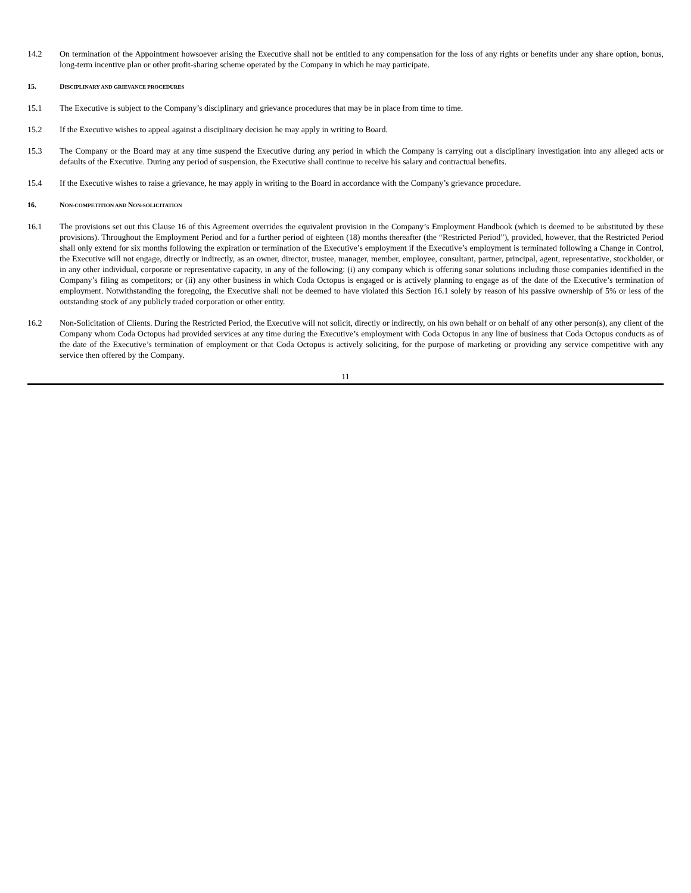14.2 On termination of the Appointment howsoever arising the Executive shall not be entitled to any compensation for the loss of any rights or benefits under any share option, bonus, long-term incentive plan or other profit-sharing scheme operated by the Company in which he may participate.
15. DISCIPLINARY AND GRIEVANCE PROCEDURES
15.1 The Executive is subject to the Company’s disciplinary and grievance procedures that may be in place from time to time.
15.2 If the Executive wishes to appeal against a disciplinary decision he may apply in writing to Board.
15.3 The Company or the Board may at any time suspend the Executive during any period in which the Company is carrying out a disciplinary investigation into any alleged acts or defaults of the Executive. During any period of suspension, the Executive shall continue to receive his salary and contractual benefits.
15.4 If the Executive wishes to raise a grievance, he may apply in writing to the Board in accordance with the Company’s grievance procedure.
16. NON-COMPETITION AND NON-SOLICITATION
16.1 The provisions set out this Clause 16 of this Agreement overrides the equivalent provision in the Company’s Employment Handbook (which is deemed to be substituted by these provisions). Throughout the Employment Period and for a further period of eighteen (18) months thereafter (the “Restricted Period”), provided, however, that the Restricted Period shall only extend for six months following the expiration or termination of the Executive’s employment if the Executive’s employment is terminated following a Change in Control, the Executive will not engage, directly or indirectly, as an owner, director, trustee, manager, member, employee, consultant, partner, principal, agent, representative, stockholder, or in any other individual, corporate or representative capacity, in any of the following: (i) any company which is offering sonar solutions including those companies identified in the Company’s filing as competitors; or (ii) any other business in which Coda Octopus is engaged or is actively planning to engage as of the date of the Executive’s termination of employment. Notwithstanding the foregoing, the Executive shall not be deemed to have violated this Section 16.1 solely by reason of his passive ownership of 5% or less of the outstanding stock of any publicly traded corporation or other entity.
16.2 Non-Solicitation of Clients. During the Restricted Period, the Executive will not solicit, directly or indirectly, on his own behalf or on behalf of any other person(s), any client of the Company whom Coda Octopus had provided services at any time during the Executive’s employment with Coda Octopus in any line of business that Coda Octopus conducts as of the date of the Executive’s termination of employment or that Coda Octopus is actively soliciting, for the purpose of marketing or providing any service competitive with any service then offered by the Company.
11